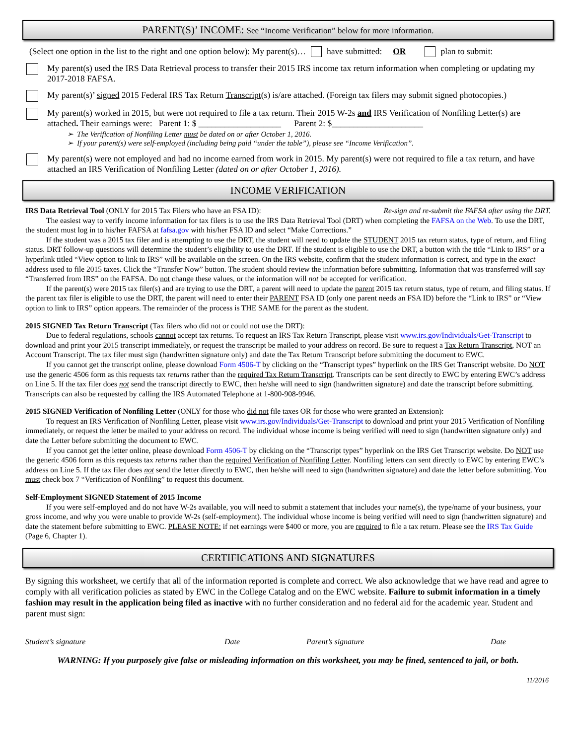PARENT(S)’ INCOME: See “Income Verification” below for more information.
(Select one option in the list to the right and one option below): My parent(s)… have submitted: OR plan to submit:
My parent(s) used the IRS Data Retrieval process to transfer their 2015 IRS income tax return information when completing or updating my 2017-2018 FAFSA.
My parent(s)’ signed 2015 Federal IRS Tax Return Transcript(s) is/are attached. (Foreign tax filers may submit signed photocopies.)
My parent(s) worked in 2015, but were not required to file a tax return. Their 2015 W-2s and IRS Verification of Nonfiling Letter(s) are attached. Their earnings were: Parent 1: $ ___________________ Parent 2: $_____________________
➢ The Verification of Nonfiling Letter must be dated on or after October 1, 2016.
➢ If your parent(s) were self-employed (including being paid “under the table”), please see “Income Verification”.
My parent(s) were not employed and had no income earned from work in 2015. My parent(s) were not required to file a tax return, and have attached an IRS Verification of Nonfiling Letter (dated on or after October 1, 2016).
INCOME VERIFICATION
IRS Data Retrieval Tool (ONLY for 2015 Tax Filers who have an FSA ID): Re-sign and re-submit the FAFSA after using the DRT.
The easiest way to verify income information for tax filers is to use the IRS Data Retrieval Tool (DRT) when completing the FAFSA on the Web. To use the DRT, the student must log in to his/her FAFSA at fafsa.gov with his/her FSA ID and select “Make Corrections.”
If the student was a 2015 tax filer and is attempting to use the DRT, the student will need to update the STUDENT 2015 tax return status, type of return, and filing status. DRT follow-up questions will determine the student’s eligibility to use the DRT. If the student is eligible to use the DRT, a button with the title “Link to IRS” or a hyperlink titled “View option to link to IRS” will be available on the screen. On the IRS website, confirm that the student information is correct, and type in the exact address used to file 2015 taxes. Click the “Transfer Now” button. The student should review the information before submitting. Information that was transferred will say “Transferred from IRS” on the FAFSA. Do not change these values, or the information will not be accepted for verification.
If the parent(s) were 2015 tax filer(s) and are trying to use the DRT, a parent will need to update the parent 2015 tax return status, type of return, and filing status. If the parent tax filer is eligible to use the DRT, the parent will need to enter their PARENT FSA ID (only one parent needs an FSA ID) before the “Link to IRS” or “View option to link to IRS” option appears. The remainder of the process is THE SAME for the parent as the student.
2015 SIGNED Tax Return Transcript (Tax filers who did not or could not use the DRT):
Due to federal regulations, schools cannot accept tax returns. To request an IRS Tax Return Transcript, please visit www.irs.gov/Individuals/Get-Transcript to download and print your 2015 transcript immediately, or request the transcript be mailed to your address on record. Be sure to request a Tax Return Transcript, NOT an Account Transcript. The tax filer must sign (handwritten signature only) and date the Tax Return Transcript before submitting the document to EWC.
If you cannot get the transcript online, please download Form 4506-T by clicking on the “Transcript types” hyperlink on the IRS Get Transcript website. Do NOT use the generic 4506 form as this requests tax returns rather than the required Tax Return Transcript. Transcripts can be sent directly to EWC by entering EWC’s address on Line 5. If the tax filer does not send the transcript directly to EWC, then he/she will need to sign (handwritten signature) and date the transcript before submitting. Transcripts can also be requested by calling the IRS Automated Telephone at 1-800-908-9946.
2015 SIGNED Verification of Nonfiling Letter (ONLY for those who did not file taxes OR for those who were granted an Extension):
To request an IRS Verification of Nonfiling Letter, please visit www.irs.gov/Individuals/Get-Transcript to download and print your 2015 Verification of Nonfiling immediately, or request the letter be mailed to your address on record. The individual whose income is being verified will need to sign (handwritten signature only) and date the Letter before submitting the document to EWC.
If you cannot get the letter online, please download Form 4506-T by clicking on the “Transcript types” hyperlink on the IRS Get Transcript website. Do NOT use the generic 4506 form as this requests tax returns rather than the required Verification of Nonfiling Letter. Nonfiling letters can sent directly to EWC by entering EWC’s address on Line 5. If the tax filer does not send the letter directly to EWC, then he/she will need to sign (handwritten signature) and date the letter before submitting. You must check box 7 “Verification of Nonfiling” to request this document.
Self-Employment SIGNED Statement of 2015 Income
If you were self-employed and do not have W-2s available, you will need to submit a statement that includes your name(s), the type/name of your business, your gross income, and why you were unable to provide W-2s (self-employment). The individual whose income is being verified will need to sign (handwritten signature) and date the statement before submitting to EWC. PLEASE NOTE: if net earnings were $400 or more, you are required to file a tax return. Please see the IRS Tax Guide (Page 6, Chapter 1).
CERTIFICATIONS AND SIGNATURES
By signing this worksheet, we certify that all of the information reported is complete and correct. We also acknowledge that we have read and agree to comply with all verification policies as stated by EWC in the College Catalog and on the EWC website. Failure to submit information in a timely fashion may result in the application being filed as inactive with no further consideration and no federal aid for the academic year. Student and parent must sign:
Student’s signature Date Parent’s signature Date
WARNING: If you purposely give false or misleading information on this worksheet, you may be fined, sentenced to jail, or both.
11/2016